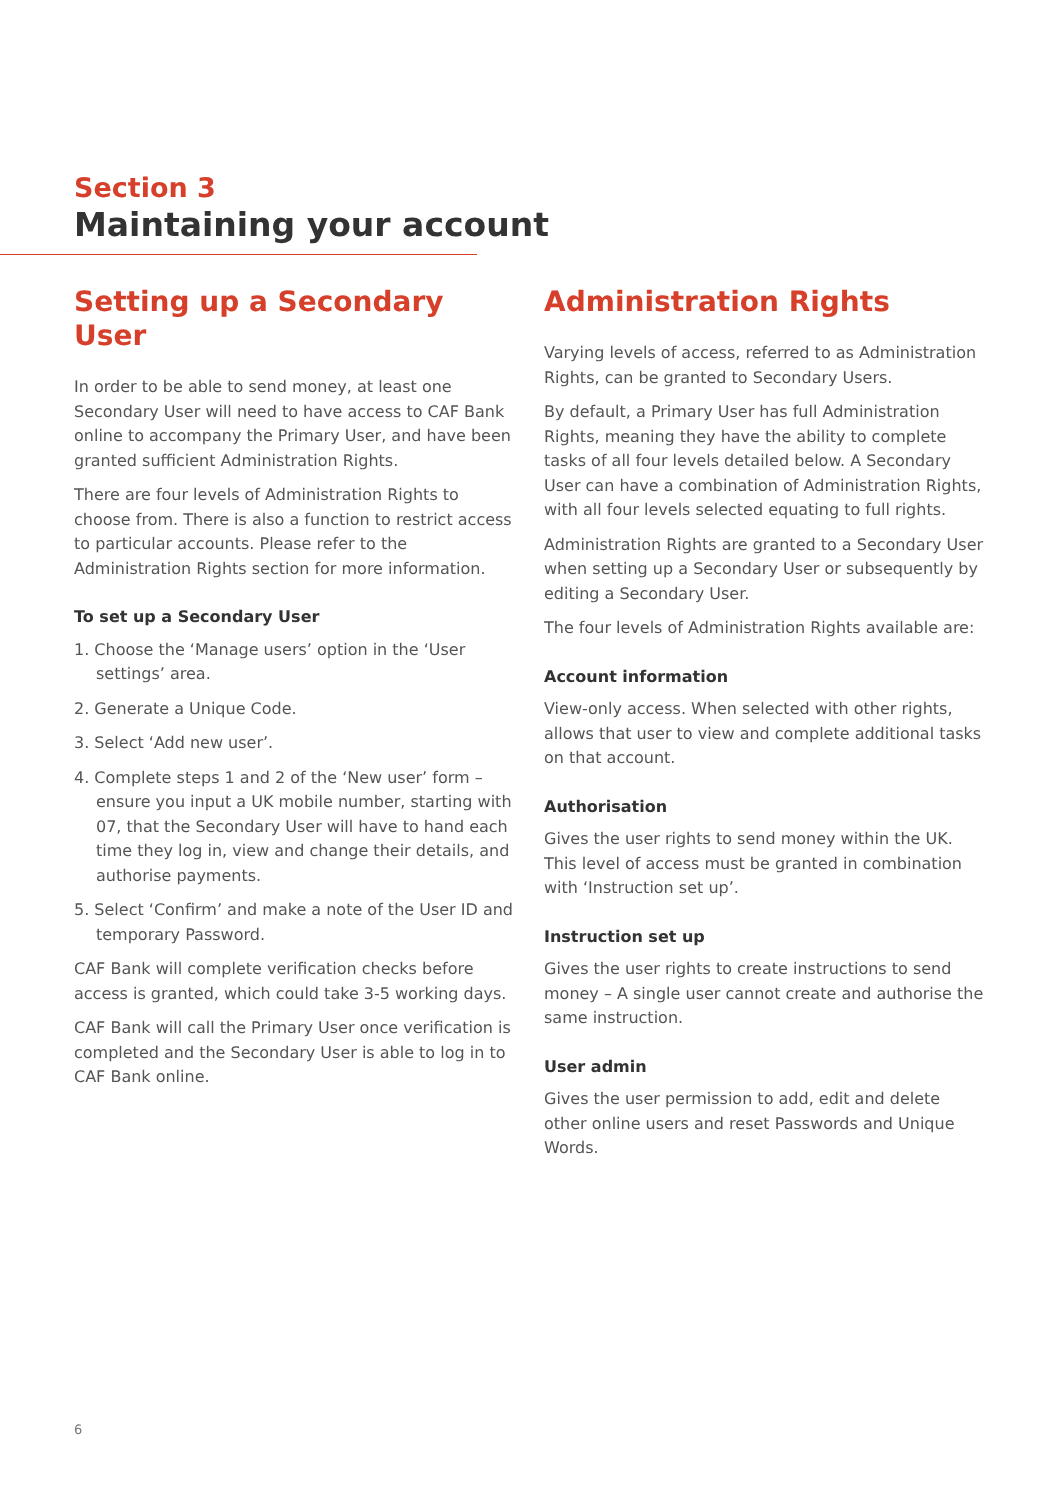Section 3
Maintaining your account
Setting up a Secondary User
In order to be able to send money, at least one Secondary User will need to have access to CAF Bank online to accompany the Primary User, and have been granted sufficient Administration Rights.
There are four levels of Administration Rights to choose from. There is also a function to restrict access to particular accounts. Please refer to the Administration Rights section for more information.
To set up a Secondary User
1. Choose the ‘Manage users’ option in the ‘User settings’ area.
2. Generate a Unique Code.
3. Select ‘Add new user’.
4. Complete steps 1 and 2 of the ‘New user’ form – ensure you input a UK mobile number, starting with 07, that the Secondary User will have to hand each time they log in, view and change their details, and authorise payments.
5. Select ‘Confirm’ and make a note of the User ID and temporary Password.
CAF Bank will complete verification checks before access is granted, which could take 3-5 working days.
CAF Bank will call the Primary User once verification is completed and the Secondary User is able to log in to CAF Bank online.
Administration Rights
Varying levels of access, referred to as Administration Rights, can be granted to Secondary Users.
By default, a Primary User has full Administration Rights, meaning they have the ability to complete tasks of all four levels detailed below. A Secondary User can have a combination of Administration Rights, with all four levels selected equating to full rights.
Administration Rights are granted to a Secondary User when setting up a Secondary User or subsequently by editing a Secondary User.
The four levels of Administration Rights available are:
Account information
View-only access. When selected with other rights, allows that user to view and complete additional tasks on that account.
Authorisation
Gives the user rights to send money within the UK. This level of access must be granted in combination with ‘Instruction set up’.
Instruction set up
Gives the user rights to create instructions to send money – A single user cannot create and authorise the same instruction.
User admin
Gives the user permission to add, edit and delete other online users and reset Passwords and Unique Words.
6